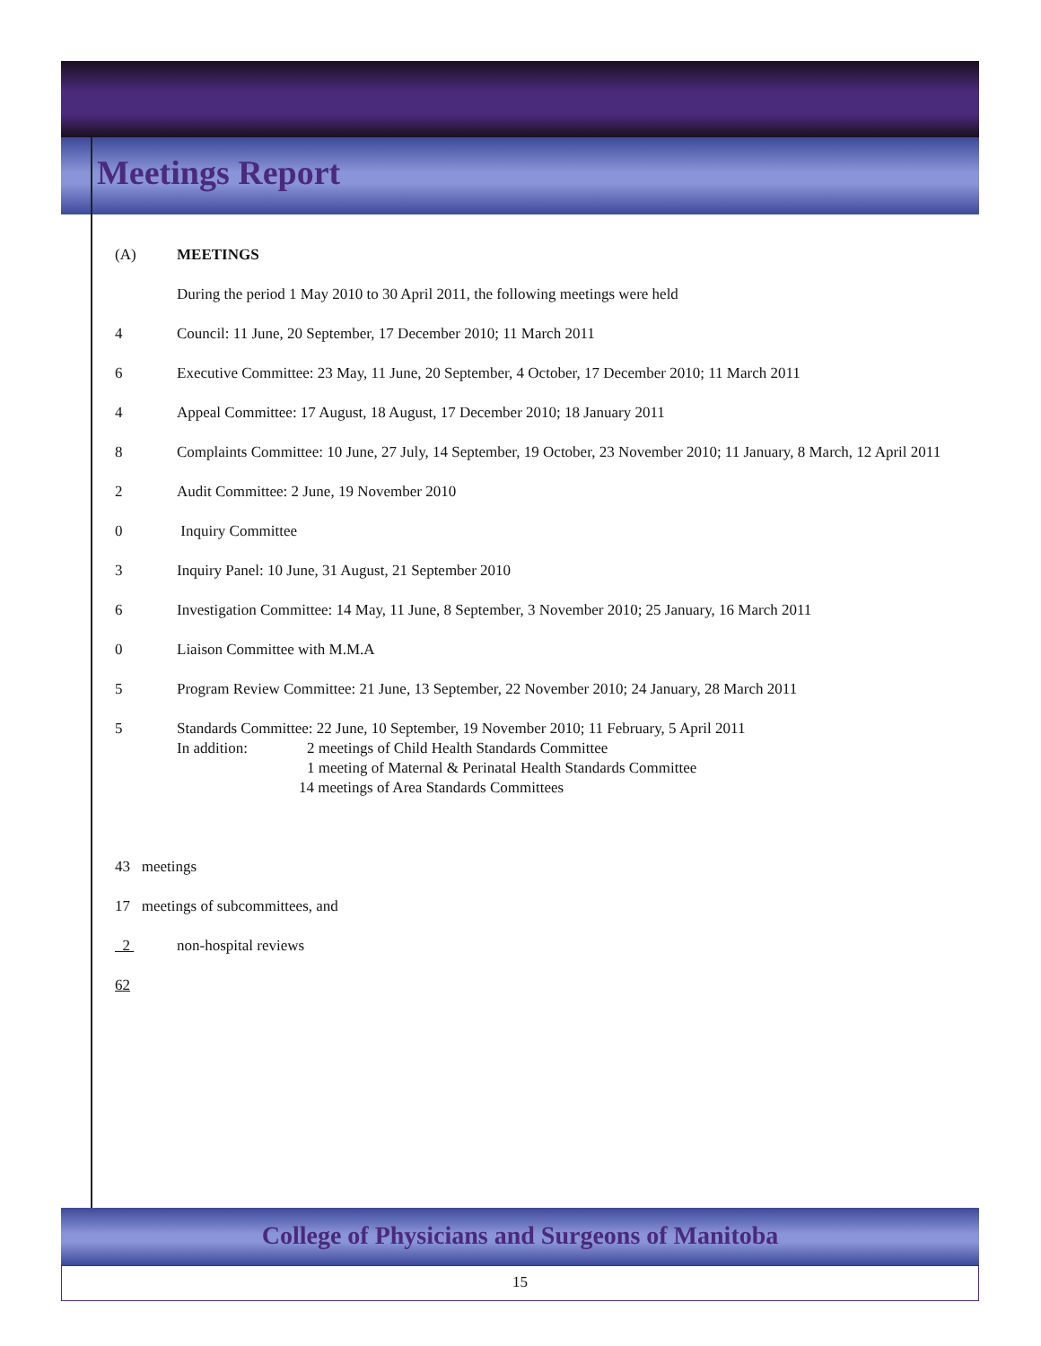Meetings Report
(A) MEETINGS
During the period 1 May 2010 to 30 April 2011, the following meetings were held
4 Council: 11 June, 20 September, 17 December 2010; 11 March 2011
6 Executive Committee: 23 May, 11 June, 20 September, 4 October, 17 December 2010; 11 March 2011
4 Appeal Committee: 17 August, 18 August, 17 December 2010; 18 January 2011
8 Complaints Committee: 10 June, 27 July, 14 September, 19 October, 23 November 2010; 11 January, 8 March, 12 April 2011
2 Audit Committee: 2 June, 19 November 2010
0 Inquiry Committee
3 Inquiry Panel: 10 June, 31 August, 21 September 2010
6 Investigation Committee: 14 May, 11 June, 8 September, 3 November 2010; 25 January, 16 March 2011
0 Liaison Committee with M.M.A
5 Program Review Committee: 21 June, 13 September, 22 November 2010; 24 January, 28 March 2011
5 Standards Committee: 22 June, 10 September, 19 November 2010; 11 February, 5 April 2011
In addition: 2 meetings of Child Health Standards Committee
1 meeting of Maternal & Perinatal Health Standards Committee
14 meetings of Area Standards Committees
43 meetings
17 meetings of subcommittees, and
2 non-hospital reviews
62
College of Physicians and Surgeons of Manitoba
15